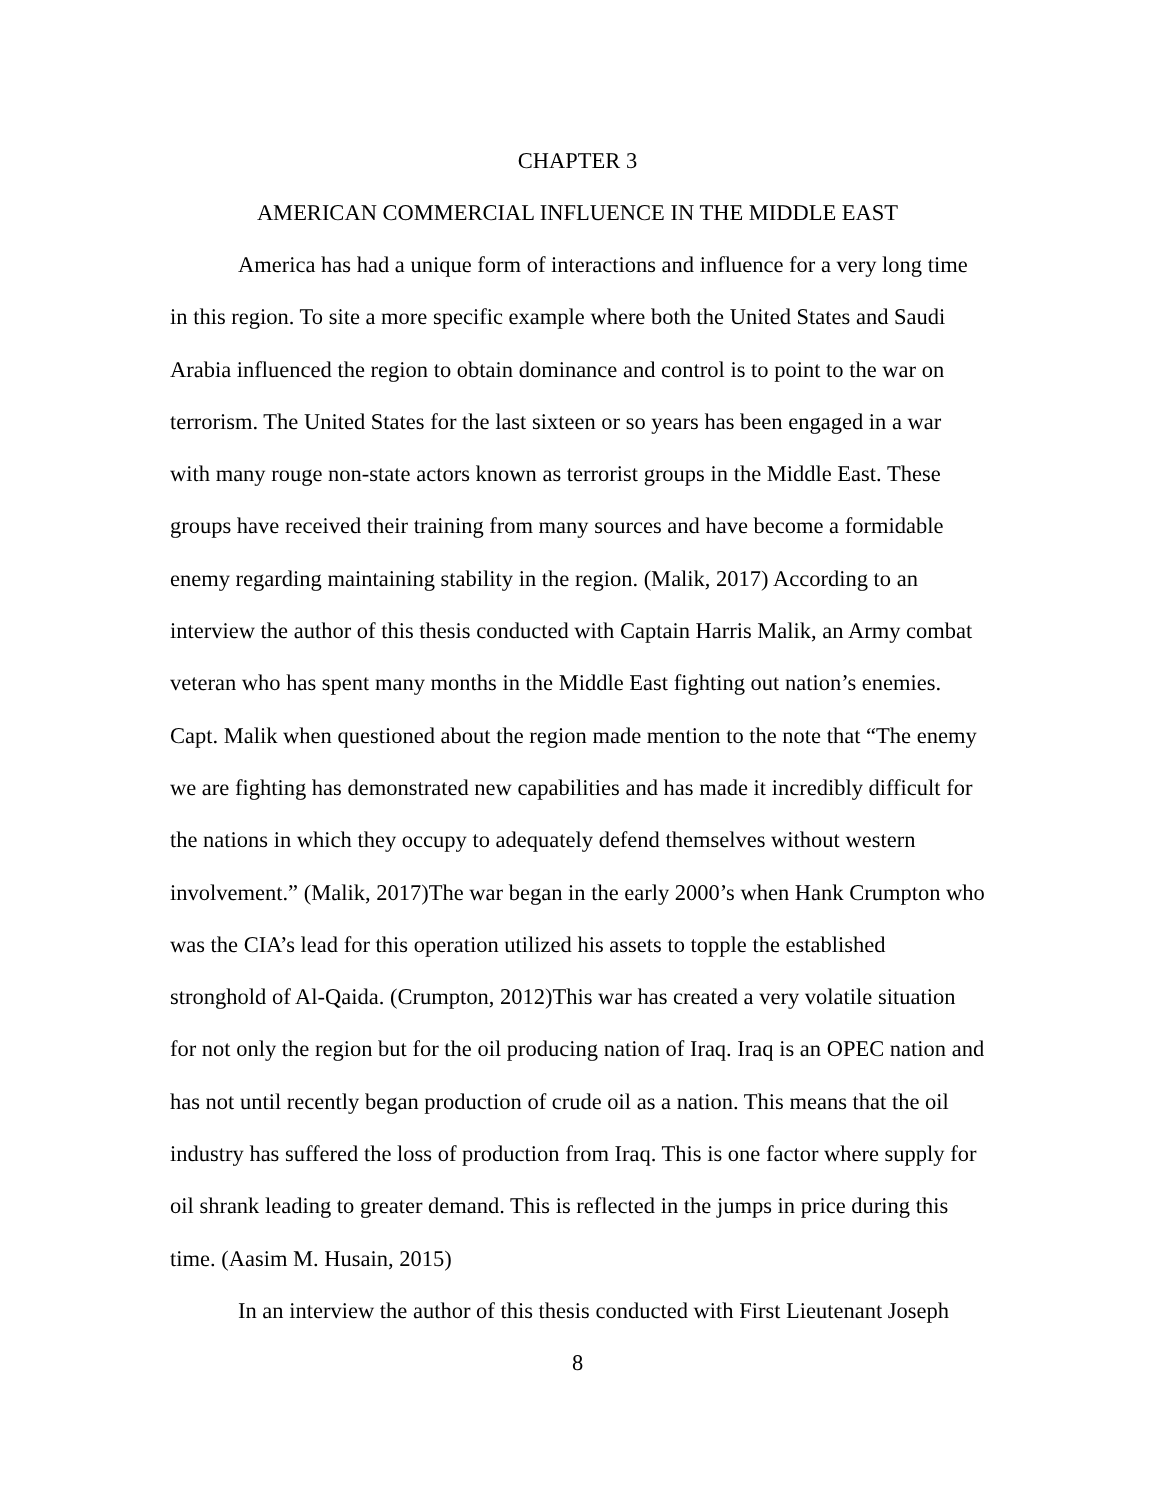CHAPTER 3
AMERICAN COMMERCIAL INFLUENCE IN THE MIDDLE EAST
America has had a unique form of interactions and influence for a very long time in this region. To site a more specific example where both the United States and Saudi Arabia influenced the region to obtain dominance and control is to point to the war on terrorism. The United States for the last sixteen or so years has been engaged in a war with many rouge non-state actors known as terrorist groups in the Middle East. These groups have received their training from many sources and have become a formidable enemy regarding maintaining stability in the region. (Malik, 2017) According to an interview the author of this thesis conducted with Captain Harris Malik, an Army combat veteran who has spent many months in the Middle East fighting out nation’s enemies. Capt. Malik when questioned about the region made mention to the note that “The enemy we are fighting has demonstrated new capabilities and has made it incredibly difficult for the nations in which they occupy to adequately defend themselves without western involvement.” (Malik, 2017)The war began in the early 2000’s when Hank Crumpton who was the CIA’s lead for this operation utilized his assets to topple the established stronghold of Al-Qaida. (Crumpton, 2012)This war has created a very volatile situation for not only the region but for the oil producing nation of Iraq. Iraq is an OPEC nation and has not until recently began production of crude oil as a nation. This means that the oil industry has suffered the loss of production from Iraq. This is one factor where supply for oil shrank leading to greater demand. This is reflected in the jumps in price during this time. (Aasim M. Husain, 2015)
In an interview the author of this thesis conducted with First Lieutenant Joseph
8